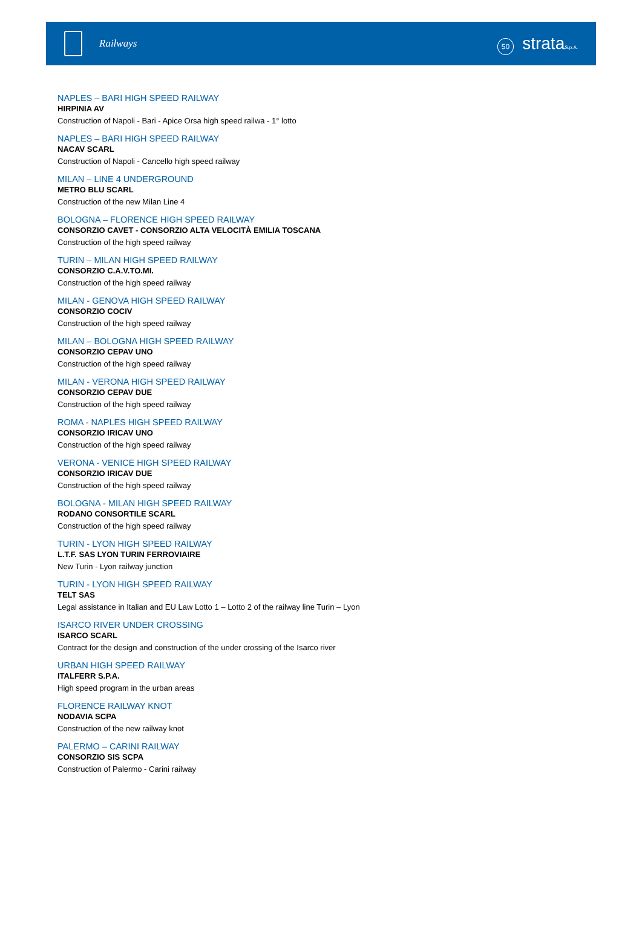Railways
50 strataS.p.A.
NAPLES – BARI HIGH SPEED RAILWAY
HIRPINIA AV
Construction of Napoli - Bari - Apice Orsa high speed railwa - 1° lotto
NAPLES – BARI HIGH SPEED RAILWAY
NACAV SCARL
Construction of Napoli - Cancello high speed railway
MILAN – LINE 4 UNDERGROUND
METRO BLU SCARL
Construction of the new Milan Line 4
BOLOGNA – FLORENCE HIGH SPEED RAILWAY
CONSORZIO CAVET - CONSORZIO ALTA VELOCITÀ EMILIA TOSCANA
Construction of the high speed railway
TURIN – MILAN HIGH SPEED RAILWAY
CONSORZIO C.A.V.TO.MI.
Construction of the high speed railway
MILAN - GENOVA HIGH SPEED RAILWAY
CONSORZIO COCIV
Construction of the high speed railway
MILAN – BOLOGNA HIGH SPEED RAILWAY
CONSORZIO CEPAV UNO
Construction of the high speed railway
MILAN - VERONA HIGH SPEED RAILWAY
CONSORZIO CEPAV DUE
Construction of the high speed railway
ROMA - NAPLES HIGH SPEED RAILWAY
CONSORZIO IRICAV UNO
Construction of the high speed railway
VERONA - VENICE HIGH SPEED RAILWAY
CONSORZIO IRICAV DUE
Construction of the high speed railway
BOLOGNA - MILAN HIGH SPEED RAILWAY
RODANO CONSORTILE SCARL
Construction of the high speed railway
TURIN - LYON HIGH SPEED RAILWAY
L.T.F. SAS LYON TURIN FERROVIAIRE
New Turin - Lyon railway junction
TURIN - LYON HIGH SPEED RAILWAY
TELT SAS
Legal assistance in Italian and EU Law Lotto 1 – Lotto 2 of the railway line Turin – Lyon
ISARCO RIVER UNDER CROSSING
ISARCO SCARL
Contract for the design and construction of the under crossing of the Isarco river
URBAN HIGH SPEED RAILWAY
ITALFERR S.P.A.
High speed program in the urban areas
FLORENCE RAILWAY KNOT
NODAVIA SCPA
Construction of the new railway knot
PALERMO – CARINI RAILWAY
CONSORZIO SIS SCPA
Construction of Palermo - Carini railway